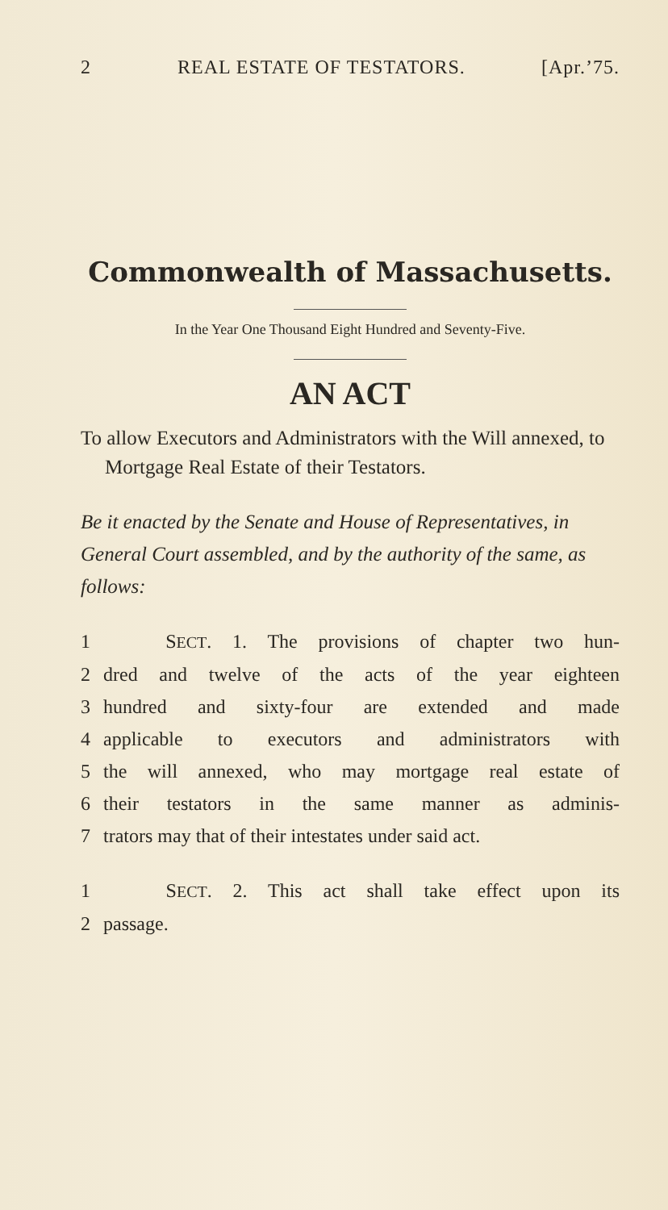2 REAL ESTATE OF TESTATORS. [Apr.’75.
Commonwealth of Massachusetts.
In the Year One Thousand Eight Hundred and Seventy-Five.
AN ACT
To allow Executors and Administrators with the Will annexed, to Mortgage Real Estate of their Testators.
Be it enacted by the Senate and House of Representatives, in General Court assembled, and by the authority of the same, as follows:
1 SECT. 1. The provisions of chapter two hun-
2 dred and twelve of the acts of the year eighteen
3 hundred and sixty-four are extended and made
4 applicable to executors and administrators with
5 the will annexed, who may mortgage real estate of
6 their testators in the same manner as adminis-
7 trators may that of their intestates under said act.
1 SECT. 2. This act shall take effect upon its
2 passage.